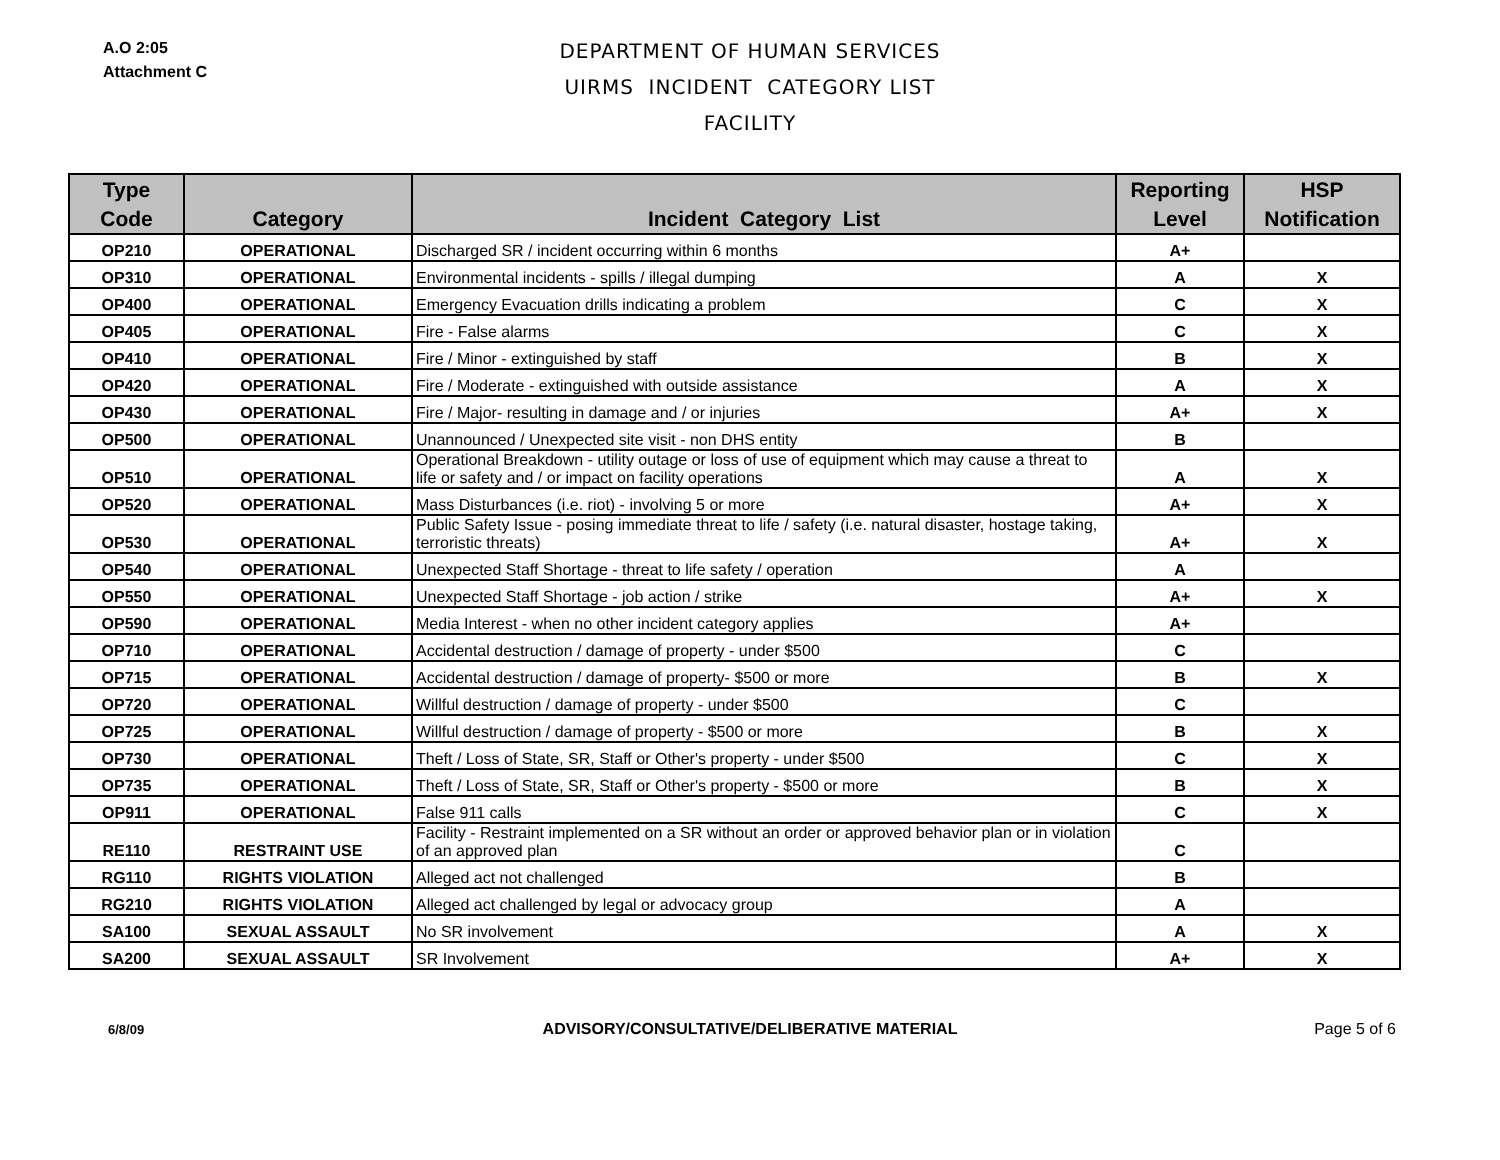A.O 2:05
Attachment C
DEPARTMENT OF HUMAN SERVICES
UIRMS INCIDENT CATEGORY LIST
FACILITY
| Type Code | Category | Incident Category List | Reporting Level | HSP Notification |
| --- | --- | --- | --- | --- |
| OP210 | OPERATIONAL | Discharged SR / incident occurring within 6 months | A+ | |
| OP310 | OPERATIONAL | Environmental incidents - spills / illegal dumping | A | X |
| OP400 | OPERATIONAL | Emergency Evacuation drills indicating a problem | C | X |
| OP405 | OPERATIONAL | Fire - False alarms | C | X |
| OP410 | OPERATIONAL | Fire / Minor - extinguished by staff | B | X |
| OP420 | OPERATIONAL | Fire / Moderate - extinguished with outside assistance | A | X |
| OP430 | OPERATIONAL | Fire / Major- resulting in damage and / or injuries | A+ | X |
| OP500 | OPERATIONAL | Unannounced / Unexpected site visit - non DHS entity | B | |
| OP510 | OPERATIONAL | Operational Breakdown - utility outage or loss of use of equipment which may cause a threat to life or safety and / or impact on facility operations | A | X |
| OP520 | OPERATIONAL | Mass Disturbances (i.e. riot) - involving 5 or more | A+ | X |
| OP530 | OPERATIONAL | Public Safety Issue - posing immediate threat to life / safety (i.e. natural disaster, hostage taking, terroristic threats) | A+ | X |
| OP540 | OPERATIONAL | Unexpected Staff Shortage - threat to life safety / operation | A | |
| OP550 | OPERATIONAL | Unexpected Staff Shortage - job action / strike | A+ | X |
| OP590 | OPERATIONAL | Media Interest - when no other incident category applies | A+ | |
| OP710 | OPERATIONAL | Accidental destruction / damage of property - under $500 | C | |
| OP715 | OPERATIONAL | Accidental destruction / damage of property- $500 or more | B | X |
| OP720 | OPERATIONAL | Willful destruction / damage of property - under $500 | C | |
| OP725 | OPERATIONAL | Willful destruction / damage of property - $500 or more | B | X |
| OP730 | OPERATIONAL | Theft / Loss of State, SR, Staff or Other's property - under $500 | C | X |
| OP735 | OPERATIONAL | Theft / Loss of State, SR, Staff or Other's property - $500 or more | B | X |
| OP911 | OPERATIONAL | False 911 calls | C | X |
| RE110 | RESTRAINT USE | Facility - Restraint implemented on a SR without an order or approved behavior plan or in violation of an approved plan | C | |
| RG110 | RIGHTS VIOLATION | Alleged act not challenged | B | |
| RG210 | RIGHTS VIOLATION | Alleged act challenged by legal or advocacy group | A | |
| SA100 | SEXUAL ASSAULT | No SR involvement | A | X |
| SA200 | SEXUAL ASSAULT | SR Involvement | A+ | X |
6/8/09
ADVISORY/CONSULTATIVE/DELIBERATIVE MATERIAL Page 5 of 6